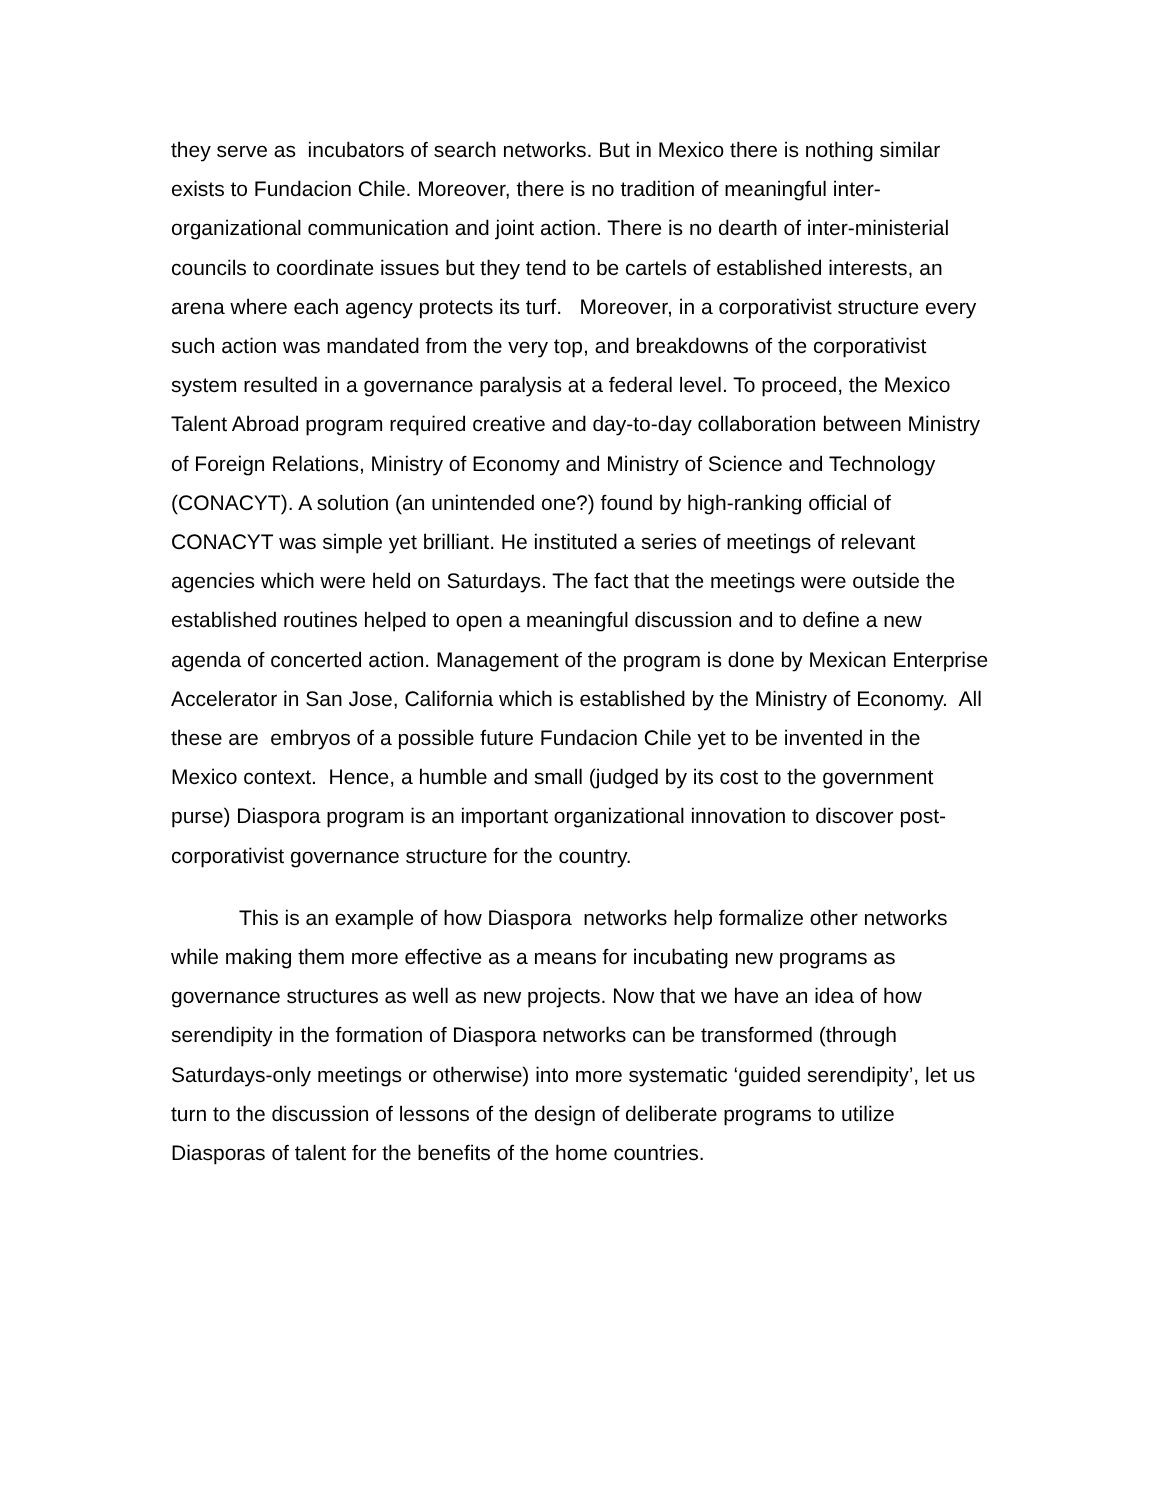they serve as incubators of search networks. But in Mexico there is nothing similar exists to Fundacion Chile. Moreover, there is no tradition of meaningful inter-organizational communication and joint action. There is no dearth of inter-ministerial councils to coordinate issues but they tend to be cartels of established interests, an arena where each agency protects its turf. Moreover, in a corporativist structure every such action was mandated from the very top, and breakdowns of the corporativist system resulted in a governance paralysis at a federal level. To proceed, the Mexico Talent Abroad program required creative and day-to-day collaboration between Ministry of Foreign Relations, Ministry of Economy and Ministry of Science and Technology (CONACYT). A solution (an unintended one?) found by high-ranking official of CONACYT was simple yet brilliant. He instituted a series of meetings of relevant agencies which were held on Saturdays. The fact that the meetings were outside the established routines helped to open a meaningful discussion and to define a new agenda of concerted action. Management of the program is done by Mexican Enterprise Accelerator in San Jose, California which is established by the Ministry of Economy. All these are embryos of a possible future Fundacion Chile yet to be invented in the Mexico context. Hence, a humble and small (judged by its cost to the government purse) Diaspora program is an important organizational innovation to discover post-corporativist governance structure for the country.
This is an example of how Diaspora networks help formalize other networks while making them more effective as a means for incubating new programs as governance structures as well as new projects. Now that we have an idea of how serendipity in the formation of Diaspora networks can be transformed (through Saturdays-only meetings or otherwise) into more systematic ‘guided serendipity’, let us turn to the discussion of lessons of the design of deliberate programs to utilize Diasporas of talent for the benefits of the home countries.